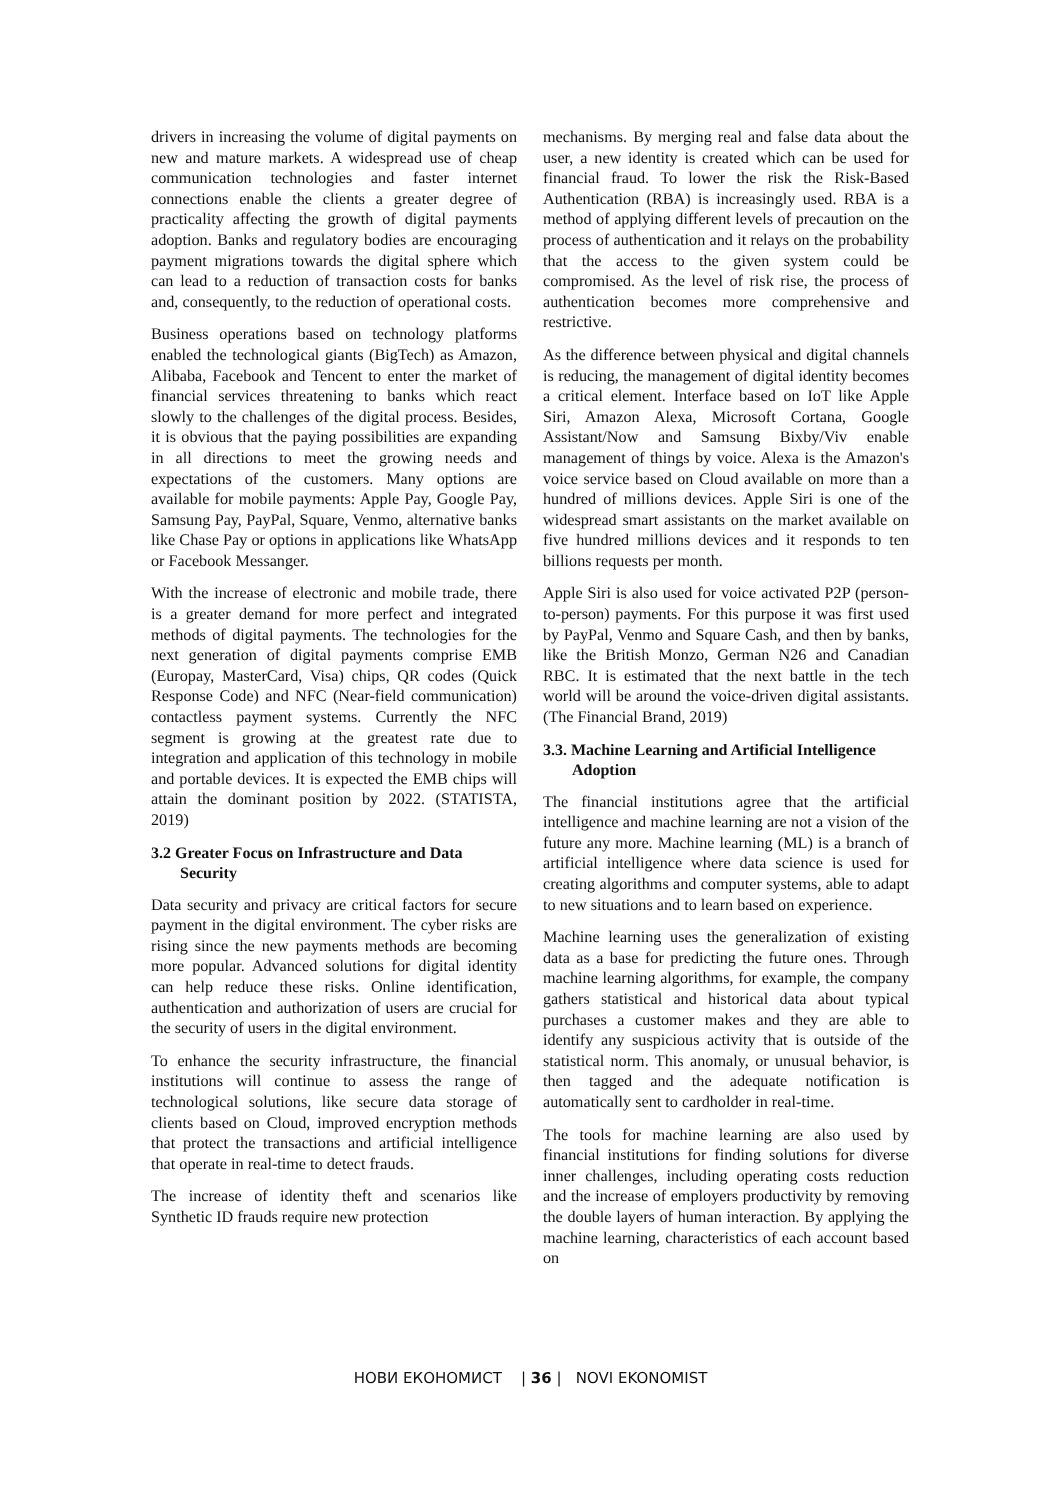drivers in increasing the volume of digital payments on new and mature markets. A widespread use of cheap communication technologies and faster internet connections enable the clients a greater degree of practicality affecting the growth of digital payments adoption. Banks and regulatory bodies are encouraging payment migrations towards the digital sphere which can lead to a reduction of transaction costs for banks and, consequently, to the reduction of operational costs.
Business operations based on technology platforms enabled the technological giants (BigTech) as Amazon, Alibaba, Facebook and Tencent to enter the market of financial services threatening to banks which react slowly to the challenges of the digital process. Besides, it is obvious that the paying possibilities are expanding in all directions to meet the growing needs and expectations of the customers. Many options are available for mobile payments: Apple Pay, Google Pay, Samsung Pay, PayPal, Square, Venmo, alternative banks like Chase Pay or options in applications like WhatsApp or Facebook Messanger.
With the increase of electronic and mobile trade, there is a greater demand for more perfect and integrated methods of digital payments. The technologies for the next generation of digital payments comprise EMB (Europay, MasterCard, Visa) chips, QR codes (Quick Response Code) and NFC (Near-field communication) contactless payment systems. Currently the NFC segment is growing at the greatest rate due to integration and application of this technology in mobile and portable devices. It is expected the EMB chips will attain the dominant position by 2022. (STATISTA, 2019)
3.2 Greater Focus on Infrastructure and Data Security
Data security and privacy are critical factors for secure payment in the digital environment. The cyber risks are rising since the new payments methods are becoming more popular. Advanced solutions for digital identity can help reduce these risks. Online identification, authentication and authorization of users are crucial for the security of users in the digital environment.
To enhance the security infrastructure, the financial institutions will continue to assess the range of technological solutions, like secure data storage of clients based on Cloud, improved encryption methods that protect the transactions and artificial intelligence that operate in real-time to detect frauds.
The increase of identity theft and scenarios like Synthetic ID frauds require new protection
mechanisms. By merging real and false data about the user, a new identity is created which can be used for financial fraud. To lower the risk the Risk-Based Authentication (RBA) is increasingly used. RBA is a method of applying different levels of precaution on the process of authentication and it relays on the probability that the access to the given system could be compromised. As the level of risk rise, the process of authentication becomes more comprehensive and restrictive.
As the difference between physical and digital channels is reducing, the management of digital identity becomes a critical element. Interface based on IoT like Apple Siri, Amazon Alexa, Microsoft Cortana, Google Assistant/Now and Samsung Bixby/Viv enable management of things by voice. Alexa is the Amazon's voice service based on Cloud available on more than a hundred of millions devices. Apple Siri is one of the widespread smart assistants on the market available on five hundred millions devices and it responds to ten billions requests per month.
Apple Siri is also used for voice activated P2P (person-to-person) payments. For this purpose it was first used by PayPal, Venmo and Square Cash, and then by banks, like the British Monzo, German N26 and Canadian RBC. It is estimated that the next battle in the tech world will be around the voice-driven digital assistants. (The Financial Brand, 2019)
3.3. Machine Learning and Artificial Intelligence Adoption
The financial institutions agree that the artificial intelligence and machine learning are not a vision of the future any more. Machine learning (ML) is a branch of artificial intelligence where data science is used for creating algorithms and computer systems, able to adapt to new situations and to learn based on experience.
Machine learning uses the generalization of existing data as a base for predicting the future ones. Through machine learning algorithms, for example, the company gathers statistical and historical data about typical purchases a customer makes and they are able to identify any suspicious activity that is outside of the statistical norm. This anomaly, or unusual behavior, is then tagged and the adequate notification is automatically sent to cardholder in real-time.
The tools for machine learning are also used by financial institutions for finding solutions for diverse inner challenges, including operating costs reduction and the increase of employers productivity by removing the double layers of human interaction. By applying the machine learning, characteristics of each account based on
НОВИ ЕКОНОМИСТ | 36 | NOVI EKONOMIST